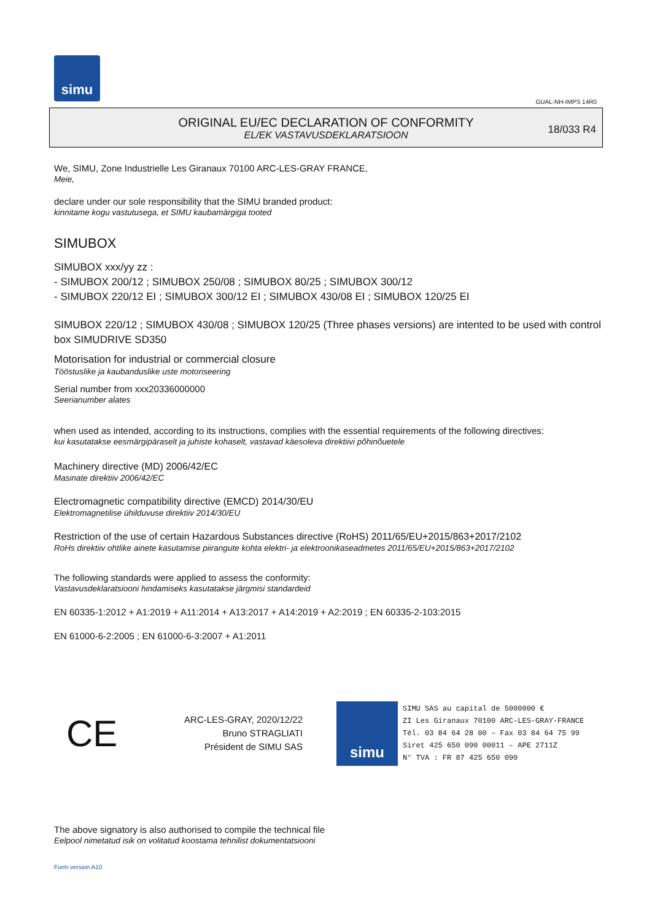simu
GUAL-NH-IMPS 14R0
ORIGINAL EU/EC DECLARATION OF CONFORMITY
EL/EK VASTAVUSDEKLARATSIOON
18/033 R4
We, SIMU, Zone Industrielle Les Giranaux 70100 ARC-LES-GRAY FRANCE,
Meie,
declare under our sole responsibility that the SIMU branded product:
kinnitame kogu vastutusega, et SIMU kaubamärgiga tooted
SIMUBOX
SIMUBOX xxx/yy zz :
- SIMUBOX 200/12 ; SIMUBOX 250/08 ; SIMUBOX 80/25 ; SIMUBOX 300/12
- SIMUBOX 220/12 EI ; SIMUBOX 300/12 EI ; SIMUBOX 430/08 EI ; SIMUBOX 120/25 EI
SIMUBOX 220/12 ; SIMUBOX 430/08 ; SIMUBOX 120/25 (Three phases versions) are intented to be used with control box SIMUDRIVE SD350
Motorisation for industrial or commercial closure
Tööstuslike ja kaubanduslike uste motoriseering
Serial number from xxx20336000000
Seerianumber alates
when used as intended, according to its instructions, complies with the essential requirements of the following directives:
kui kasutatakse eesmärgipäraselt ja juhiste kohaselt, vastavad käesoleva direktiivi põhinõuetele
Machinery directive (MD) 2006/42/EC
Masinate direktiiv 2006/42/EC
Electromagnetic compatibility directive (EMCD) 2014/30/EU
Elektromagnetilise ühilduvuse direktiiv 2014/30/EU
Restriction of the use of certain Hazardous Substances directive (RoHS) 2011/65/EU+2015/863+2017/2102
RoHs direktiiv ohtlike ainete kasutamise piirangute kohta elektri- ja elektroonikaseadmetes 2011/65/EU+2015/863+2017/2102
The following standards were applied to assess the conformity:
Vastavusdeklaratsiooni hindamiseks kasutatakse järgmisi standardeid
EN 60335-1:2012 + A1:2019 + A11:2014 + A13:2017 + A14:2019 + A2:2019 ; EN 60335-2-103:2015
EN 61000-6-2:2005 ; EN 61000-6-3:2007 + A1:2011
CE
ARC-LES-GRAY, 2020/12/22
Bruno STRAGLIATI
Président de SIMU SAS
simu
SIMU SAS au capital de 5000000 €
ZI Les Giranaux 70100 ARC-LES-GRAY-FRANCE
Tél. 03 84 64 28 00 – Fax 03 84 64 75 99
Siret 425 650 090 00011 – APE 2711Z
N° TVA : FR 87 425 650 090
The above signatory is also authorised to compile the technical file
Eelpool nimetatud isik on volitatud koostama tehnilist dokumentatsiooni
Form version A10